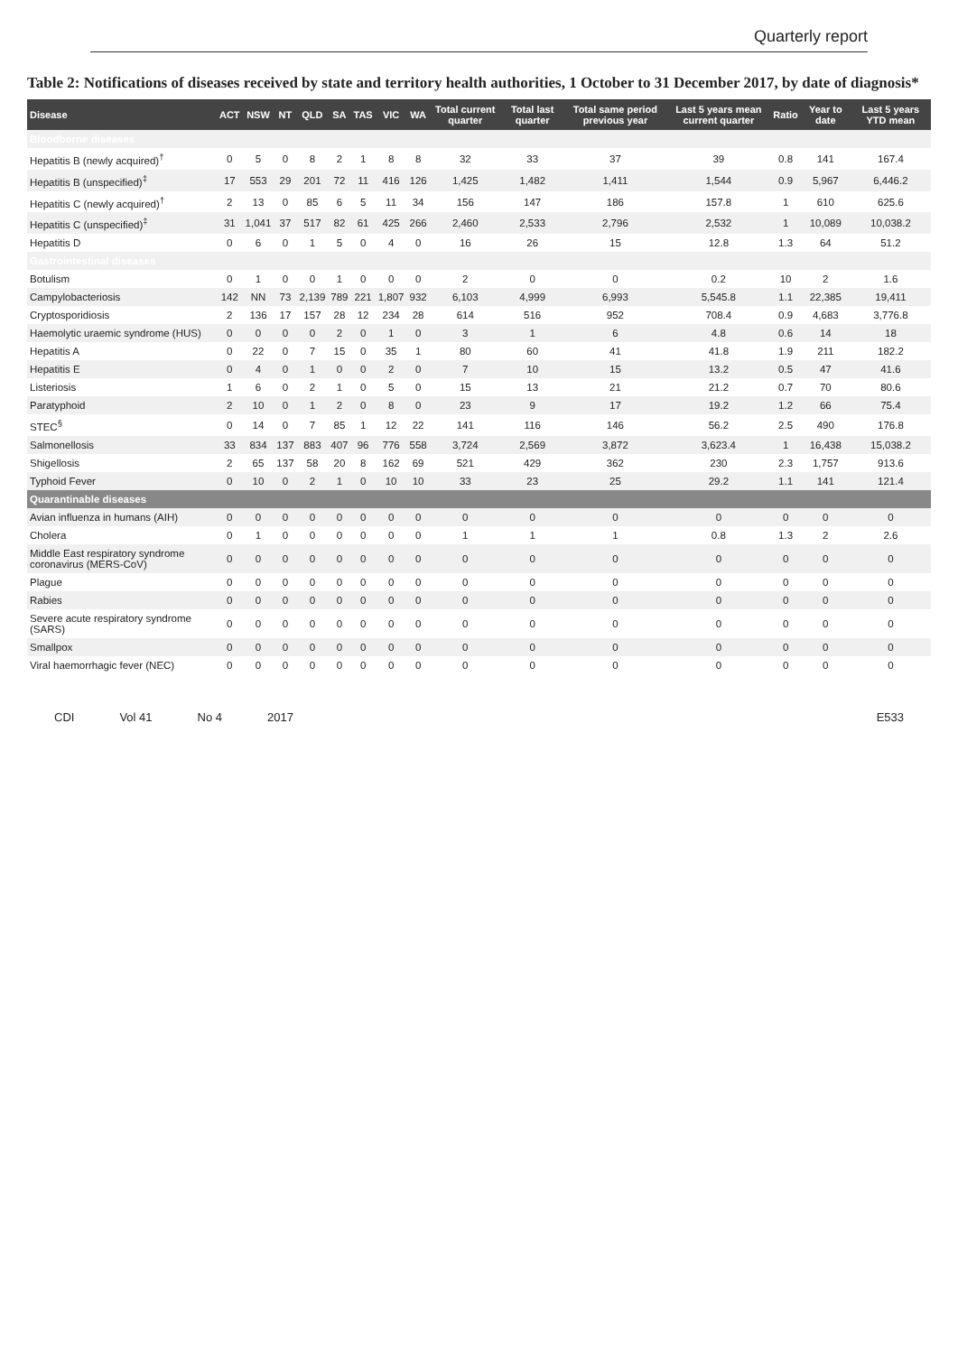Quarterly report
Table 2: Notifications of diseases received by state and territory health authorities, 1 October to 31 December 2017, by date of diagnosis*
| Disease | ACT | NSW | NT | QLD | SA | TAS | VIC | WA | Total current quarter | Total last quarter | Total same period previous year | Last 5 years mean current quarter | Ratio | Year to date | Last 5 years YTD mean |
| --- | --- | --- | --- | --- | --- | --- | --- | --- | --- | --- | --- | --- | --- | --- | --- |
| Bloodborne diseases | | | | | | | | | | | | | | | |
| Hepatitis B (newly acquired)<sup>†</sup> | 0 | 5 | 0 | 8 | 2 | 1 | 8 | 8 | 32 | 33 | 37 | 39 | 0.8 | 141 | 167.4 |
| Hepatitis B (unspecified)<sup>‡</sup> | 17 | 553 | 29 | 201 | 72 | 11 | 416 | 126 | 1,425 | 1,482 | 1,411 | 1,544 | 0.9 | 5,967 | 6,446.2 |
| Hepatitis C (newly acquired)<sup>†</sup> | 2 | 13 | 0 | 85 | 6 | 5 | 11 | 34 | 156 | 147 | 186 | 157.8 | 1 | 610 | 625.6 |
| Hepatitis C (unspecified)<sup>‡</sup> | 31 | 1,041 | 37 | 517 | 82 | 61 | 425 | 266 | 2,460 | 2,533 | 2,796 | 2,532 | 1 | 10,089 | 10,038.2 |
| Hepatitis D | 0 | 6 | 0 | 1 | 5 | 0 | 4 | 0 | 16 | 26 | 15 | 12.8 | 1.3 | 64 | 51.2 |
| Gastrointestinal diseases | | | | | | | | | | | | | | | |
| Botulism | 0 | 1 | 0 | 0 | 1 | 0 | 0 | 0 | 2 | 0 | 0 | 0.2 | 10 | 2 | 1.6 |
| Campylobacteriosis | 142 | NN | 73 | 2,139 | 789 | 221 | 1,807 | 932 | 6,103 | 4,999 | 6,993 | 5,545.8 | 1.1 | 22,385 | 19,411 |
| Cryptosporidiosis | 2 | 136 | 17 | 157 | 28 | 12 | 234 | 28 | 614 | 516 | 952 | 708.4 | 0.9 | 4,683 | 3,776.8 |
| Haemolytic uraemic syndrome (HUS) | 0 | 0 | 0 | 0 | 2 | 0 | 1 | 0 | 3 | 1 | 6 | 4.8 | 0.6 | 14 | 18 |
| Hepatitis A | 0 | 22 | 0 | 7 | 15 | 0 | 35 | 1 | 80 | 60 | 41 | 41.8 | 1.9 | 211 | 182.2 |
| Hepatitis E | 0 | 4 | 0 | 1 | 0 | 0 | 2 | 0 | 7 | 10 | 15 | 13.2 | 0.5 | 47 | 41.6 |
| Listeriosis | 1 | 6 | 0 | 2 | 1 | 0 | 5 | 0 | 15 | 13 | 21 | 21.2 | 0.7 | 70 | 80.6 |
| Paratyphoid | 2 | 10 | 0 | 1 | 2 | 0 | 8 | 0 | 23 | 9 | 17 | 19.2 | 1.2 | 66 | 75.4 |
| STEC<sup>§</sup> | 0 | 14 | 0 | 7 | 85 | 1 | 12 | 22 | 141 | 116 | 146 | 56.2 | 2.5 | 490 | 176.8 |
| Salmonellosis | 33 | 834 | 137 | 883 | 407 | 96 | 776 | 558 | 3,724 | 2,569 | 3,872 | 3,623.4 | 1 | 16,438 | 15,038.2 |
| Shigellosis | 2 | 65 | 137 | 58 | 20 | 8 | 162 | 69 | 521 | 429 | 362 | 230 | 2.3 | 1,757 | 913.6 |
| Typhoid Fever | 0 | 10 | 0 | 2 | 1 | 0 | 10 | 10 | 33 | 23 | 25 | 29.2 | 1.1 | 141 | 121.4 |
| Quarantinable diseases | | | | | | | | | | | | | | | |
| Avian influenza in humans (AIH) | 0 | 0 | 0 | 0 | 0 | 0 | 0 | 0 | 0 | 0 | 0 | 0 | 0 | 0 | 0 |
| Cholera | 0 | 1 | 0 | 0 | 0 | 0 | 0 | 0 | 1 | 1 | 1 | 0.8 | 1.3 | 2 | 2.6 |
| Middle East respiratory syndrome coronavirus (MERS-CoV) | 0 | 0 | 0 | 0 | 0 | 0 | 0 | 0 | 0 | 0 | 0 | 0 | 0 | 0 | 0 |
| Plague | 0 | 0 | 0 | 0 | 0 | 0 | 0 | 0 | 0 | 0 | 0 | 0 | 0 | 0 | 0 |
| Rabies | 0 | 0 | 0 | 0 | 0 | 0 | 0 | 0 | 0 | 0 | 0 | 0 | 0 | 0 | 0 |
| Severe acute respiratory syndrome (SARS) | 0 | 0 | 0 | 0 | 0 | 0 | 0 | 0 | 0 | 0 | 0 | 0 | 0 | 0 | 0 |
| Smallpox | 0 | 0 | 0 | 0 | 0 | 0 | 0 | 0 | 0 | 0 | 0 | 0 | 0 | 0 | 0 |
| Viral haemorrhagic fever (NEC) | 0 | 0 | 0 | 0 | 0 | 0 | 0 | 0 | 0 | 0 | 0 | 0 | 0 | 0 | 0 |
CDI Vol 41 No 4 2017 E533